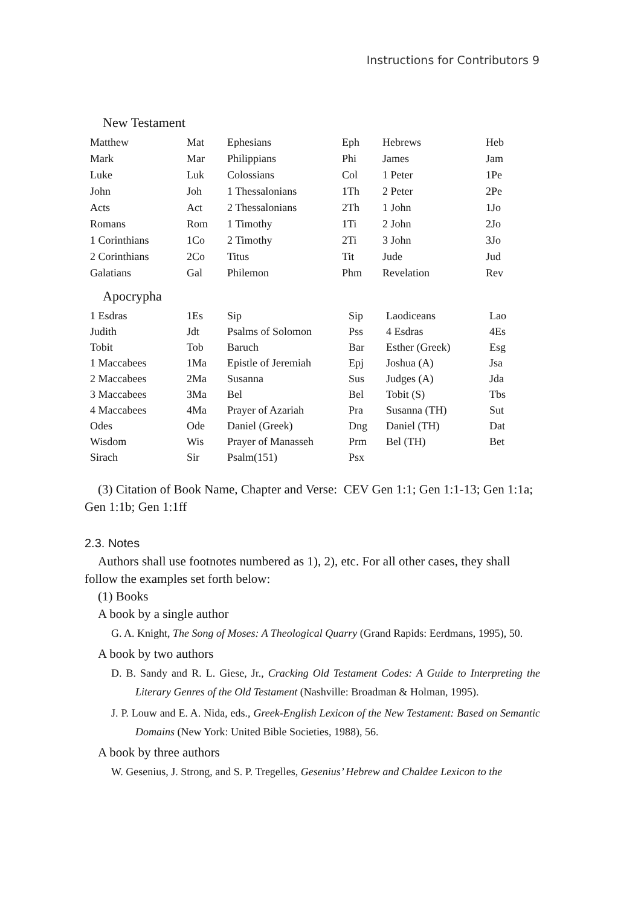Instructions for Contributors 9
New Testament
| Matthew | Mat | Ephesians | Eph | Hebrews | Heb |
| Mark | Mar | Philippians | Phi | James | Jam |
| Luke | Luk | Colossians | Col | 1 Peter | 1Pe |
| John | Joh | 1 Thessalonians | 1Th | 2 Peter | 2Pe |
| Acts | Act | 2 Thessalonians | 2Th | 1 John | 1Jo |
| Romans | Rom | 1 Timothy | 1Ti | 2 John | 2Jo |
| 1 Corinthians | 1Co | 2 Timothy | 2Ti | 3 John | 3Jo |
| 2 Corinthians | 2Co | Titus | Tit | Jude | Jud |
| Galatians | Gal | Philemon | Phm | Revelation | Rev |
Apocrypha
| 1 Esdras | 1Es | Sip | Sip | Laodiceans | Lao |
| Judith | Jdt | Psalms of Solomon | Pss | 4 Esdras | 4Es |
| Tobit | Tob | Baruch | Bar | Esther (Greek) | Esg |
| 1 Maccabees | 1Ma | Epistle of Jeremiah | Epj | Joshua (A) | Jsa |
| 2 Maccabees | 2Ma | Susanna | Sus | Judges (A) | Jda |
| 3 Maccabees | 3Ma | Bel | Bel | Tobit (S) | Tbs |
| 4 Maccabees | 4Ma | Prayer of Azariah | Pra | Susanna (TH) | Sut |
| Odes | Ode | Daniel (Greek) | Dng | Daniel (TH) | Dat |
| Wisdom | Wis | Prayer of Manasseh | Prm | Bel (TH) | Bet |
| Sirach | Sir | Psalm(151) | Psx | | |
(3) Citation of Book Name, Chapter and Verse: CEV Gen 1:1; Gen 1:1-13; Gen 1:1a; Gen 1:1b; Gen 1:1ff
2.3. Notes
Authors shall use footnotes numbered as 1), 2), etc. For all other cases, they shall follow the examples set forth below:
(1) Books
A book by a single author
G. A. Knight, The Song of Moses: A Theological Quarry (Grand Rapids: Eerdmans, 1995), 50.
A book by two authors
D. B. Sandy and R. L. Giese, Jr., Cracking Old Testament Codes: A Guide to Interpreting the Literary Genres of the Old Testament (Nashville: Broadman & Holman, 1995).
J. P. Louw and E. A. Nida, eds., Greek-English Lexicon of the New Testament: Based on Semantic Domains (New York: United Bible Societies, 1988), 56.
A book by three authors
W. Gesenius, J. Strong, and S. P. Tregelles, Gesenius’ Hebrew and Chaldee Lexicon to the